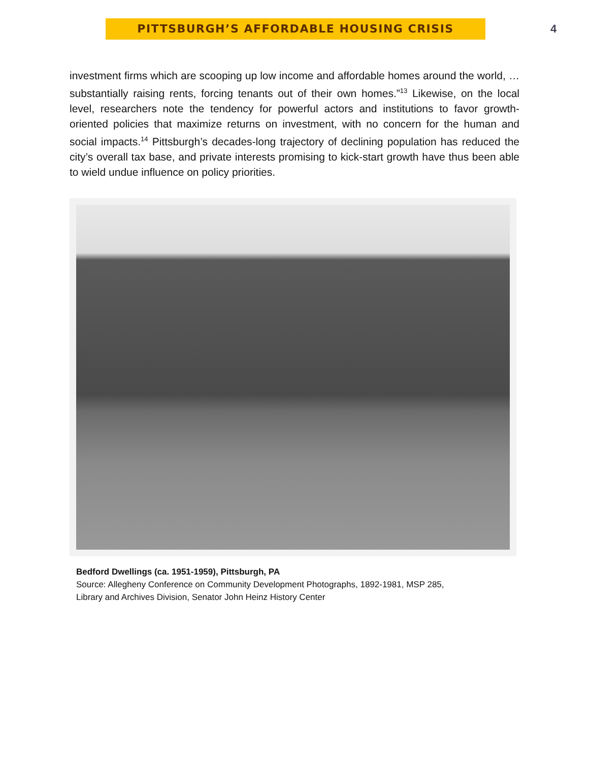PITTSBURGH’S AFFORDABLE HOUSING CRISIS
4
investment firms which are scooping up low income and affordable homes around the world, … substantially raising rents, forcing tenants out of their own homes.”<sup>13</sup> Likewise, on the local level, researchers note the tendency for powerful actors and institutions to favor growth-oriented policies that maximize returns on investment, with no concern for the human and social impacts.<sup>14</sup> Pittsburgh’s decades-long trajectory of declining population has reduced the city’s overall tax base, and private interests promising to kick-start growth have thus been able to wield undue influence on policy priorities.
Bedford Dwellings (ca. 1951-1959), Pittsburgh, PA
Source: Allegheny Conference on Community Development Photographs, 1892-1981, MSP 285,
Library and Archives Division, Senator John Heinz History Center